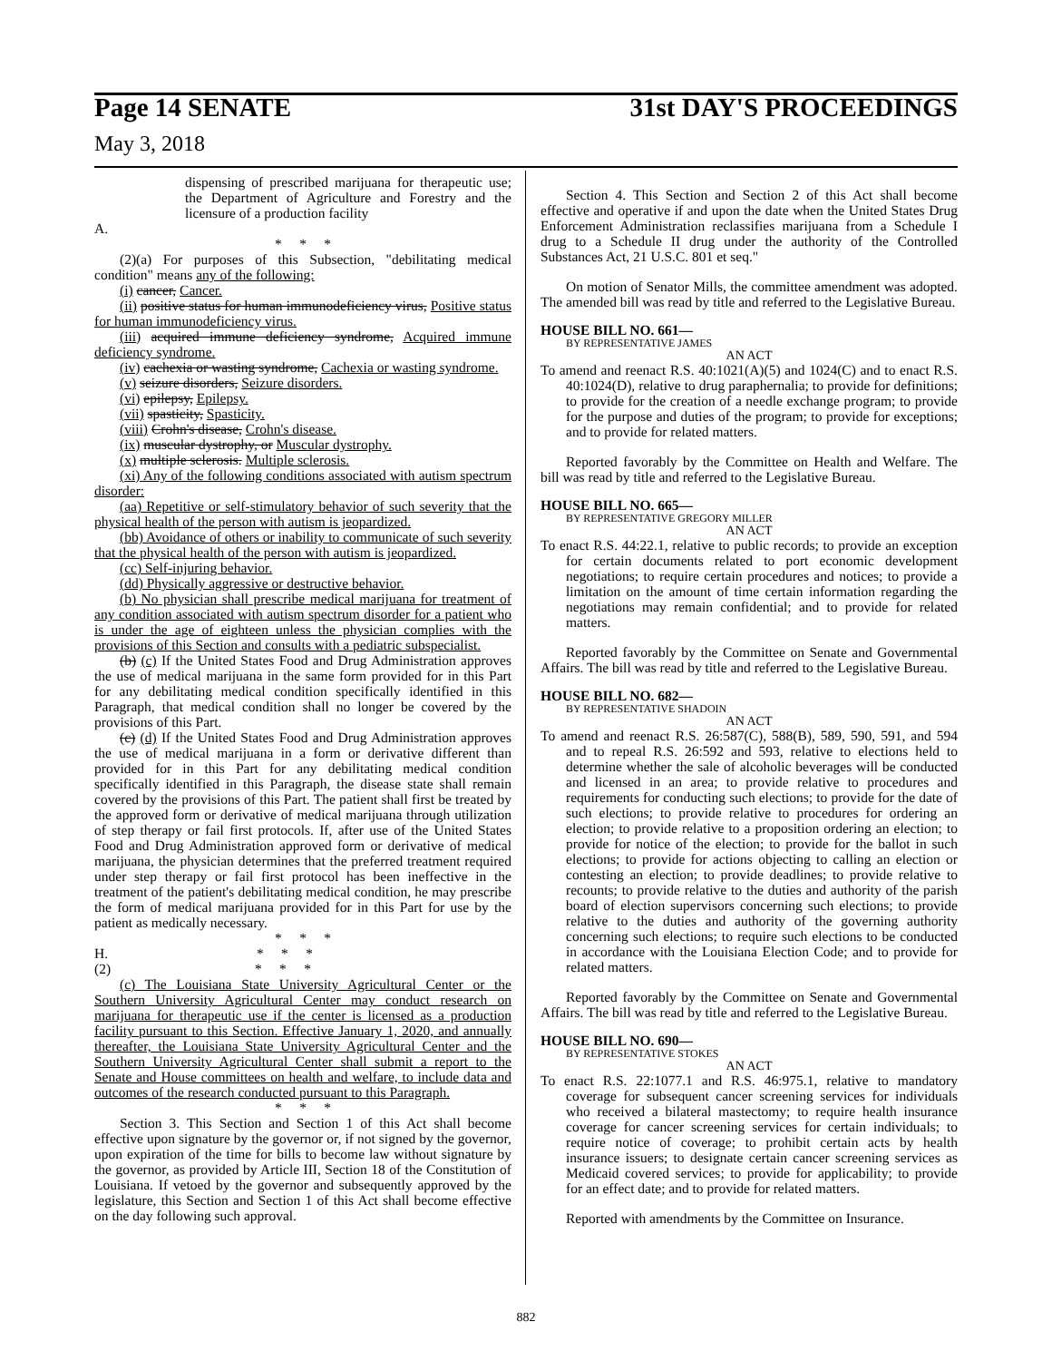Page 14 SENATE 31st DAY'S PROCEEDINGS
May 3, 2018
dispensing of prescribed marijuana for therapeutic use; the Department of Agriculture and Forestry and the licensure of a production facility
A.
* * *
(2)(a) For purposes of this Subsection, "debilitating medical condition" means any of the following:
(i) cancer, Cancer.
(ii) positive status for human immunodeficiency virus, Positive status for human immunodeficiency virus.
(iii) acquired immune deficiency syndrome, Acquired immune deficiency syndrome.
(iv) cachexia or wasting syndrome, Cachexia or wasting syndrome.
(v) seizure disorders, Seizure disorders.
(vi) epilepsy, Epilepsy.
(vii) spasticity, Spasticity.
(viii) Crohn's disease, Crohn's disease.
(ix) muscular dystrophy, or Muscular dystrophy.
(x) multiple sclerosis. Multiple sclerosis.
(xi) Any of the following conditions associated with autism spectrum disorder:
(aa) Repetitive or self-stimulatory behavior of such severity that the physical health of the person with autism is jeopardized.
(bb) Avoidance of others or inability to communicate of such severity that the physical health of the person with autism is jeopardized.
(cc) Self-injuring behavior.
(dd) Physically aggressive or destructive behavior.
(b) No physician shall prescribe medical marijuana for treatment of any condition associated with autism spectrum disorder for a patient who is under the age of eighteen unless the physician complies with the provisions of this Section and consults with a pediatric subspecialist.
(b) (c) If the United States Food and Drug Administration approves the use of medical marijuana in the same form provided for in this Part for any debilitating medical condition specifically identified in this Paragraph, that medical condition shall no longer be covered by the provisions of this Part.
(c) (d) If the United States Food and Drug Administration approves the use of medical marijuana in a form or derivative different than provided for in this Part for any debilitating medical condition specifically identified in this Paragraph, the disease state shall remain covered by the provisions of this Part. The patient shall first be treated by the approved form or derivative of medical marijuana through utilization of step therapy or fail first protocols. If, after use of the United States Food and Drug Administration approved form or derivative of medical marijuana, the physician determines that the preferred treatment required under step therapy or fail first protocol has been ineffective in the treatment of the patient's debilitating medical condition, he may prescribe the form of medical marijuana provided for in this Part for use by the patient as medically necessary.
* * *
H. * * *
(2) * * *
(c) The Louisiana State University Agricultural Center or the Southern University Agricultural Center may conduct research on marijuana for therapeutic use if the center is licensed as a production facility pursuant to this Section. Effective January 1, 2020, and annually thereafter, the Louisiana State University Agricultural Center and the Southern University Agricultural Center shall submit a report to the Senate and House committees on health and welfare, to include data and outcomes of the research conducted pursuant to this Paragraph.
* * *
Section 3. This Section and Section 1 of this Act shall become effective upon signature by the governor or, if not signed by the governor, upon expiration of the time for bills to become law without signature by the governor, as provided by Article III, Section 18 of the Constitution of Louisiana. If vetoed by the governor and subsequently approved by the legislature, this Section and Section 1 of this Act shall become effective on the day following such approval.
Section 4. This Section and Section 2 of this Act shall become effective and operative if and upon the date when the United States Drug Enforcement Administration reclassifies marijuana from a Schedule I drug to a Schedule II drug under the authority of the Controlled Substances Act, 21 U.S.C. 801 et seq."
On motion of Senator Mills, the committee amendment was adopted. The amended bill was read by title and referred to the Legislative Bureau.
HOUSE BILL NO. 661—
BY REPRESENTATIVE JAMES
AN ACT
To amend and reenact R.S. 40:1021(A)(5) and 1024(C) and to enact R.S. 40:1024(D), relative to drug paraphernalia; to provide for definitions; to provide for the creation of a needle exchange program; to provide for the purpose and duties of the program; to provide for exceptions; and to provide for related matters.
Reported favorably by the Committee on Health and Welfare. The bill was read by title and referred to the Legislative Bureau.
HOUSE BILL NO. 665—
BY REPRESENTATIVE GREGORY MILLER
AN ACT
To enact R.S. 44:22.1, relative to public records; to provide an exception for certain documents related to port economic development negotiations; to require certain procedures and notices; to provide a limitation on the amount of time certain information regarding the negotiations may remain confidential; and to provide for related matters.
Reported favorably by the Committee on Senate and Governmental Affairs. The bill was read by title and referred to the Legislative Bureau.
HOUSE BILL NO. 682—
BY REPRESENTATIVE SHADOIN
AN ACT
To amend and reenact R.S. 26:587(C), 588(B), 589, 590, 591, and 594 and to repeal R.S. 26:592 and 593, relative to elections held to determine whether the sale of alcoholic beverages will be conducted and licensed in an area; to provide relative to procedures and requirements for conducting such elections; to provide for the date of such elections; to provide relative to procedures for ordering an election; to provide relative to a proposition ordering an election; to provide for notice of the election; to provide for the ballot in such elections; to provide for actions objecting to calling an election or contesting an election; to provide deadlines; to provide relative to recounts; to provide relative to the duties and authority of the parish board of election supervisors concerning such elections; to provide relative to the duties and authority of the governing authority concerning such elections; to require such elections to be conducted in accordance with the Louisiana Election Code; and to provide for related matters.
Reported favorably by the Committee on Senate and Governmental Affairs. The bill was read by title and referred to the Legislative Bureau.
HOUSE BILL NO. 690—
BY REPRESENTATIVE STOKES
AN ACT
To enact R.S. 22:1077.1 and R.S. 46:975.1, relative to mandatory coverage for subsequent cancer screening services for individuals who received a bilateral mastectomy; to require health insurance coverage for cancer screening services for certain individuals; to require notice of coverage; to prohibit certain acts by health insurance issuers; to designate certain cancer screening services as Medicaid covered services; to provide for applicability; to provide for an effect date; and to provide for related matters.
Reported with amendments by the Committee on Insurance.
882